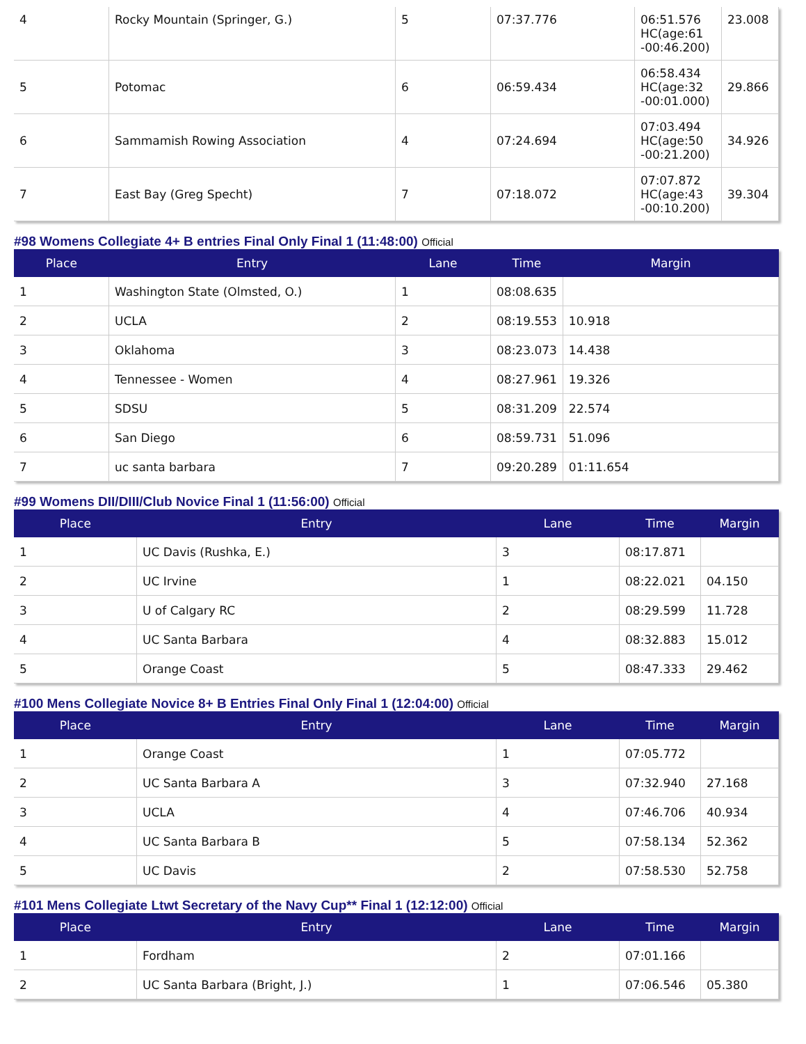| 4 | Rocky Mountain (Springer, G.) | 5 | 07:37.776 | 06:51.576 HC(age:61 -00:46.200) | 23.008 |
| 5 | Potomac | 6 | 06:59.434 | 06:58.434 HC(age:32 -00:01.000) | 29.866 |
| 6 | Sammamish Rowing Association | 4 | 07:24.694 | 07:03.494 HC(age:50 -00:21.200) | 34.926 |
| 7 | East Bay (Greg Specht) | 7 | 07:18.072 | 07:07.872 HC(age:43 -00:10.200) | 39.304 |
#98 Womens Collegiate 4+ B entries Final Only Final 1 (11:48:00) Official
| Place | Entry | Lane | Time | Margin |
| --- | --- | --- | --- | --- |
| 1 | Washington State (Olmsted, O.) | 1 | 08:08.635 | |
| 2 | UCLA | 2 | 08:19.553 | 10.918 |
| 3 | Oklahoma | 3 | 08:23.073 | 14.438 |
| 4 | Tennessee - Women | 4 | 08:27.961 | 19.326 |
| 5 | SDSU | 5 | 08:31.209 | 22.574 |
| 6 | San Diego | 6 | 08:59.731 | 51.096 |
| 7 | uc santa barbara | 7 | 09:20.289 | 01:11.654 |
#99 Womens DII/DIII/Club Novice Final 1 (11:56:00) Official
| Place | Entry | Lane | Time | Margin |
| --- | --- | --- | --- | --- |
| 1 | UC Davis (Rushka, E.) | 3 | 08:17.871 | |
| 2 | UC Irvine | 1 | 08:22.021 | 04.150 |
| 3 | U of Calgary RC | 2 | 08:29.599 | 11.728 |
| 4 | UC Santa Barbara | 4 | 08:32.883 | 15.012 |
| 5 | Orange Coast | 5 | 08:47.333 | 29.462 |
#100 Mens Collegiate Novice 8+ B Entries Final Only Final 1 (12:04:00) Official
| Place | Entry | Lane | Time | Margin |
| --- | --- | --- | --- | --- |
| 1 | Orange Coast | 1 | 07:05.772 | |
| 2 | UC Santa Barbara A | 3 | 07:32.940 | 27.168 |
| 3 | UCLA | 4 | 07:46.706 | 40.934 |
| 4 | UC Santa Barbara B | 5 | 07:58.134 | 52.362 |
| 5 | UC Davis | 2 | 07:58.530 | 52.758 |
#101 Mens Collegiate Ltwt Secretary of the Navy Cup** Final 1 (12:12:00) Official
| Place | Entry | Lane | Time | Margin |
| --- | --- | --- | --- | --- |
| 1 | Fordham | 2 | 07:01.166 | |
| 2 | UC Santa Barbara (Bright, J.) | 1 | 07:06.546 | 05.380 |